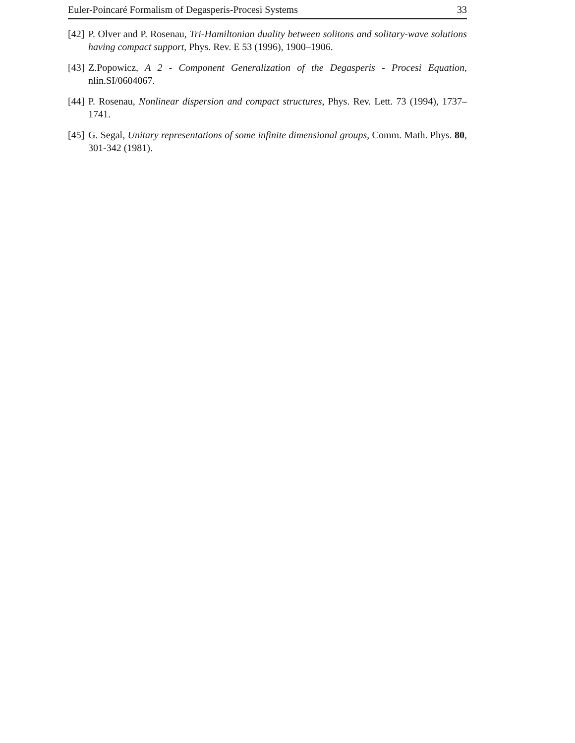Euler-Poincaré Formalism of Degasperis-Procesi Systems 33
[42] P. Olver and P. Rosenau, Tri-Hamiltonian duality between solitons and solitary-wave solutions having compact support, Phys. Rev. E 53 (1996), 1900–1906.
[43] Z.Popowicz, A 2 - Component Generalization of the Degasperis - Procesi Equation, nlin.SI/0604067.
[44] P. Rosenau, Nonlinear dispersion and compact structures, Phys. Rev. Lett. 73 (1994), 1737–1741.
[45] G. Segal, Unitary representations of some infinite dimensional groups, Comm. Math. Phys. 80, 301-342 (1981).